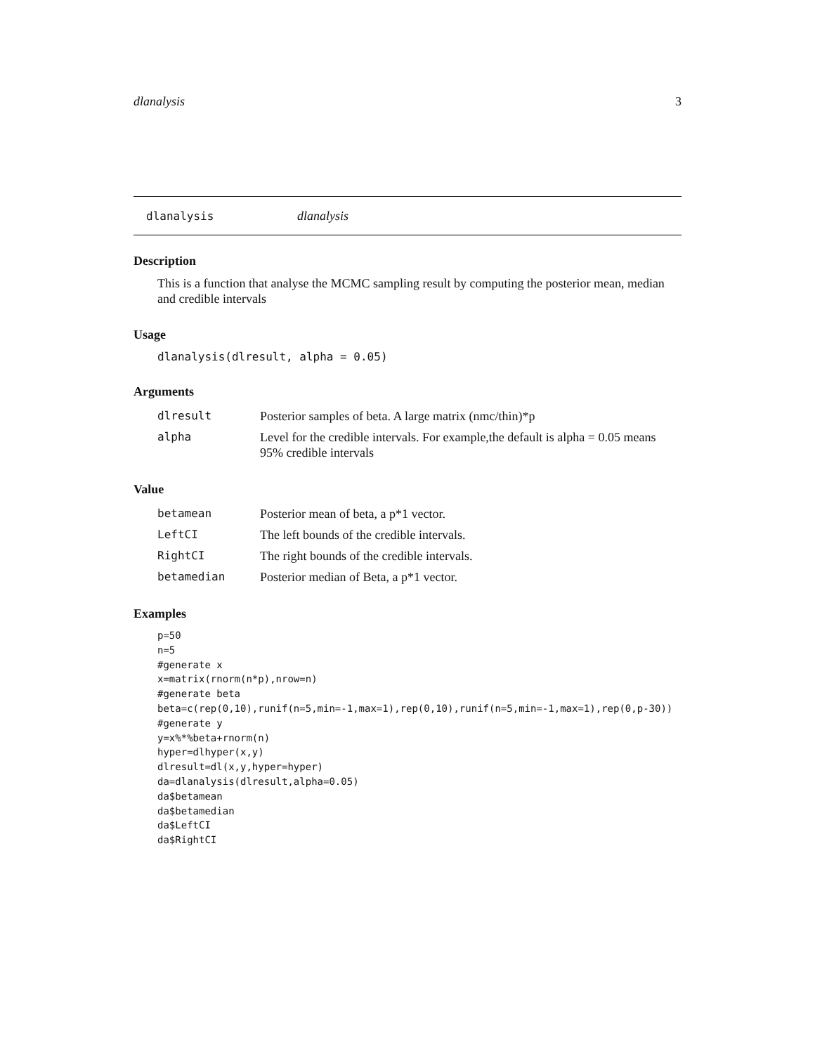dlanalysis 3
dlanalysis dlanalysis
Description
This is a function that analyse the MCMC sampling result by computing the posterior mean, median and credible intervals
Usage
dlanalysis(dlresult, alpha = 0.05)
Arguments
| dlresult | Posterior samples of beta. A large matrix (nmc/thin)*p |
| alpha | Level for the credible intervals. For example,the default is alpha = 0.05 means 95% credible intervals |
Value
| betamean | Posterior mean of beta, a p*1 vector. |
| LeftCI | The left bounds of the credible intervals. |
| RightCI | The right bounds of the credible intervals. |
| betamedian | Posterior median of Beta, a p*1 vector. |
Examples
p=50
n=5
#generate x
x=matrix(rnorm(n*p),nrow=n)
#generate beta
beta=c(rep(0,10),runif(n=5,min=-1,max=1),rep(0,10),runif(n=5,min=-1,max=1),rep(0,p-30))
#generate y
y=x%*%beta+rnorm(n)
hyper=dlhyper(x,y)
dlresult=dl(x,y,hyper=hyper)
da=dlanalysis(dlresult,alpha=0.05)
da$betamean
da$betamedian
da$LeftCI
da$RightCI